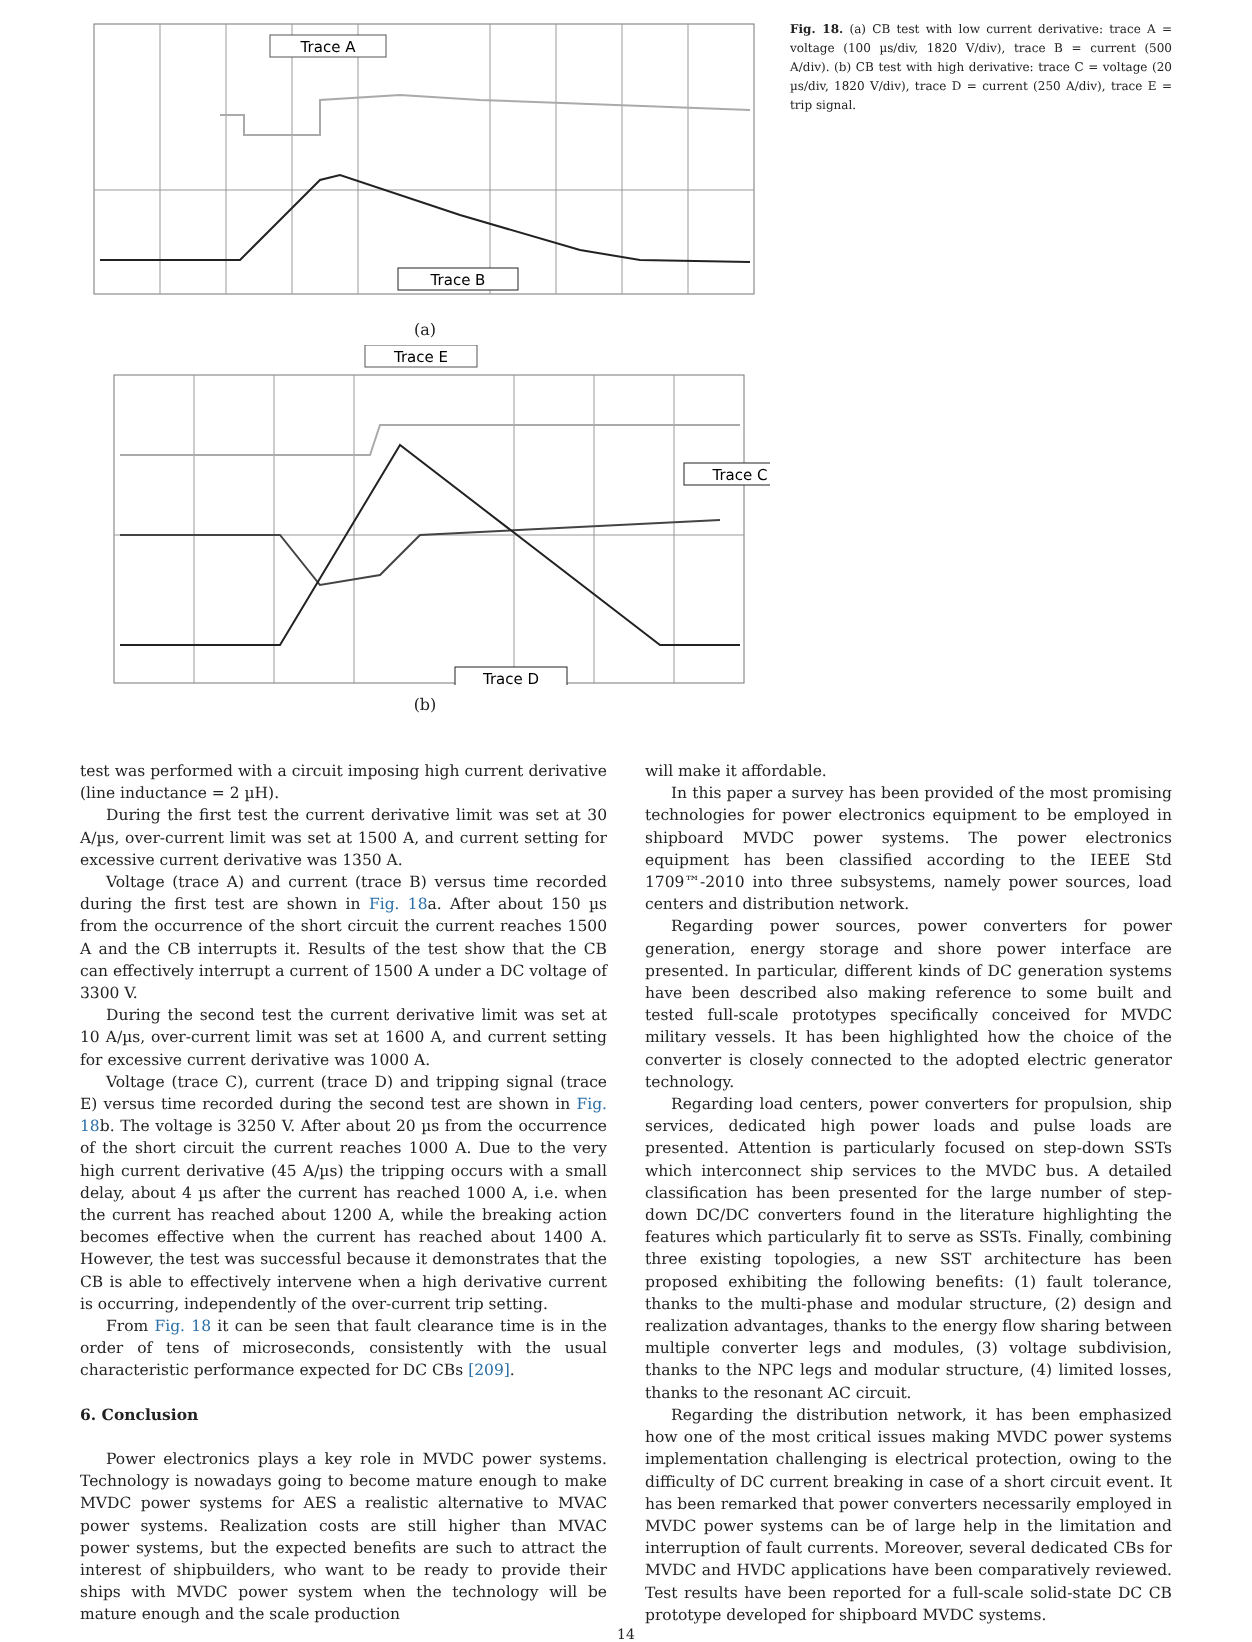Trace A
Trace B
(a)
Trace E
Trace C
Trace D
(b)
Fig. 18. (a) CB test with low current derivative: trace A = voltage (100 µs/div, 1820 V/div), trace B = current (500 A/div). (b) CB test with high derivative: trace C = voltage (20 µs/div, 1820 V/div), trace D = current (250 A/div), trace E = trip signal.
test was performed with a circuit imposing high current derivative (line inductance = 2 µH).
During the first test the current derivative limit was set at 30 A/µs, over-current limit was set at 1500 A, and current setting for excessive current derivative was 1350 A.
Voltage (trace A) and current (trace B) versus time recorded during the first test are shown in Fig. 18a. After about 150 µs from the occurrence of the short circuit the current reaches 1500 A and the CB interrupts it. Results of the test show that the CB can effectively interrupt a current of 1500 A under a DC voltage of 3300 V.
During the second test the current derivative limit was set at 10 A/µs, over-current limit was set at 1600 A, and current setting for excessive current derivative was 1000 A.
Voltage (trace C), current (trace D) and tripping signal (trace E) versus time recorded during the second test are shown in Fig. 18b. The voltage is 3250 V. After about 20 µs from the occurrence of the short circuit the current reaches 1000 A. Due to the very high current derivative (45 A/µs) the tripping occurs with a small delay, about 4 µs after the current has reached 1000 A, i.e. when the current has reached about 1200 A, while the breaking action becomes effective when the current has reached about 1400 A. However, the test was successful because it demonstrates that the CB is able to effectively intervene when a high derivative current is occurring, independently of the over-current trip setting.
From Fig. 18 it can be seen that fault clearance time is in the order of tens of microseconds, consistently with the usual characteristic performance expected for DC CBs [209].
6. Conclusion
Power electronics plays a key role in MVDC power systems. Technology is nowadays going to become mature enough to make MVDC power systems for AES a realistic alternative to MVAC power systems. Realization costs are still higher than MVAC power systems, but the expected benefits are such to attract the interest of shipbuilders, who want to be ready to provide their ships with MVDC power system when the technology will be mature enough and the scale production
will make it affordable.
In this paper a survey has been provided of the most promising technologies for power electronics equipment to be employed in shipboard MVDC power systems. The power electronics equipment has been classified according to the IEEE Std 1709™-2010 into three subsystems, namely power sources, load centers and distribution network.
Regarding power sources, power converters for power generation, energy storage and shore power interface are presented. In particular, different kinds of DC generation systems have been described also making reference to some built and tested full-scale prototypes specifically conceived for MVDC military vessels. It has been highlighted how the choice of the converter is closely connected to the adopted electric generator technology.
Regarding load centers, power converters for propulsion, ship services, dedicated high power loads and pulse loads are presented. Attention is particularly focused on step-down SSTs which interconnect ship services to the MVDC bus. A detailed classification has been presented for the large number of step-down DC/DC converters found in the literature highlighting the features which particularly fit to serve as SSTs. Finally, combining three existing topologies, a new SST architecture has been proposed exhibiting the following benefits: (1) fault tolerance, thanks to the multi-phase and modular structure, (2) design and realization advantages, thanks to the energy flow sharing between multiple converter legs and modules, (3) voltage subdivision, thanks to the NPC legs and modular structure, (4) limited losses, thanks to the resonant AC circuit.
Regarding the distribution network, it has been emphasized how one of the most critical issues making MVDC power systems implementation challenging is electrical protection, owing to the difficulty of DC current breaking in case of a short circuit event. It has been remarked that power converters necessarily employed in MVDC power systems can be of large help in the limitation and interruption of fault currents. Moreover, several dedicated CBs for MVDC and HVDC applications have been comparatively reviewed. Test results have been reported for a full-scale solid-state DC CB prototype developed for shipboard MVDC systems.
14